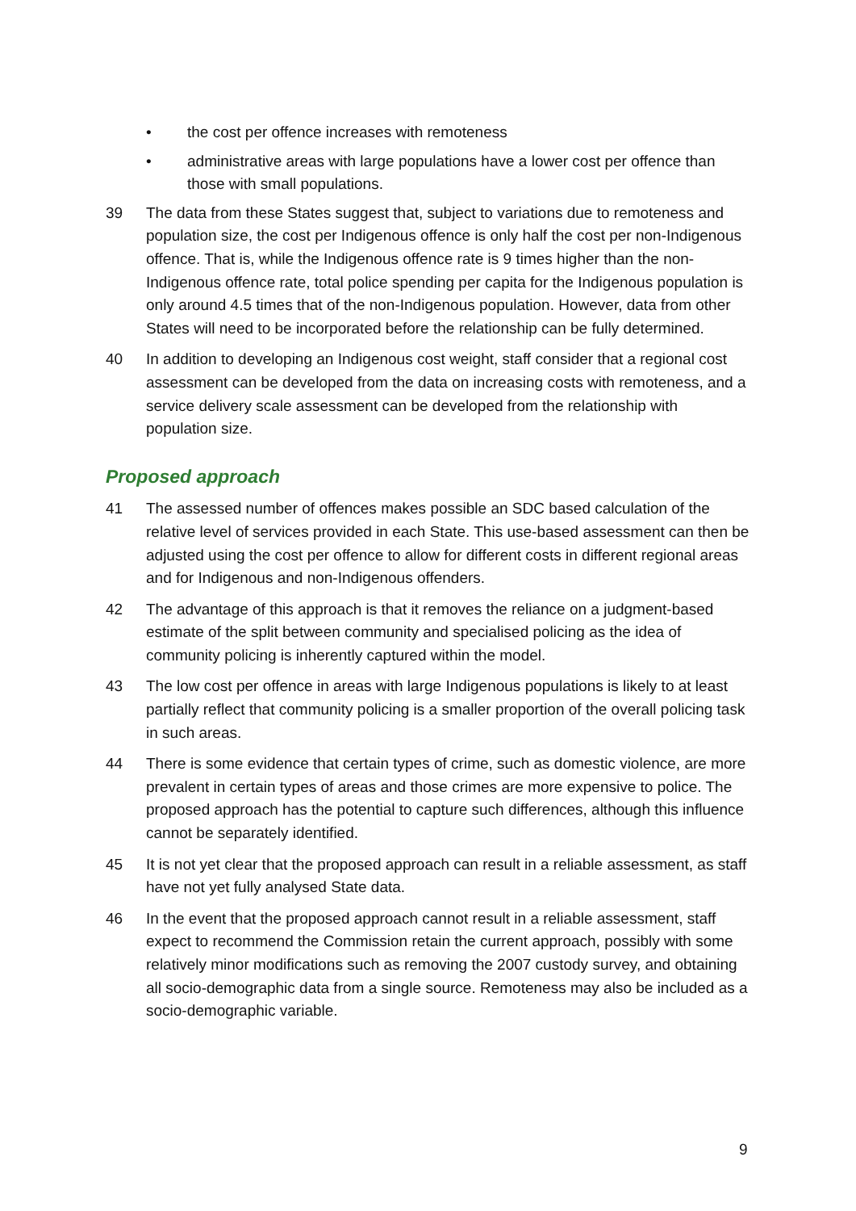• the cost per offence increases with remoteness
• administrative areas with large populations have a lower cost per offence than those with small populations.
39 The data from these States suggest that, subject to variations due to remoteness and population size, the cost per Indigenous offence is only half the cost per non-Indigenous offence. That is, while the Indigenous offence rate is 9 times higher than the non-Indigenous offence rate, total police spending per capita for the Indigenous population is only around 4.5 times that of the non-Indigenous population. However, data from other States will need to be incorporated before the relationship can be fully determined.
40 In addition to developing an Indigenous cost weight, staff consider that a regional cost assessment can be developed from the data on increasing costs with remoteness, and a service delivery scale assessment can be developed from the relationship with population size.
Proposed approach
41 The assessed number of offences makes possible an SDC based calculation of the relative level of services provided in each State. This use-based assessment can then be adjusted using the cost per offence to allow for different costs in different regional areas and for Indigenous and non-Indigenous offenders.
42 The advantage of this approach is that it removes the reliance on a judgment-based estimate of the split between community and specialised policing as the idea of community policing is inherently captured within the model.
43 The low cost per offence in areas with large Indigenous populations is likely to at least partially reflect that community policing is a smaller proportion of the overall policing task in such areas.
44 There is some evidence that certain types of crime, such as domestic violence, are more prevalent in certain types of areas and those crimes are more expensive to police. The proposed approach has the potential to capture such differences, although this influence cannot be separately identified.
45 It is not yet clear that the proposed approach can result in a reliable assessment, as staff have not yet fully analysed State data.
46 In the event that the proposed approach cannot result in a reliable assessment, staff expect to recommend the Commission retain the current approach, possibly with some relatively minor modifications such as removing the 2007 custody survey, and obtaining all socio-demographic data from a single source. Remoteness may also be included as a socio-demographic variable.
9